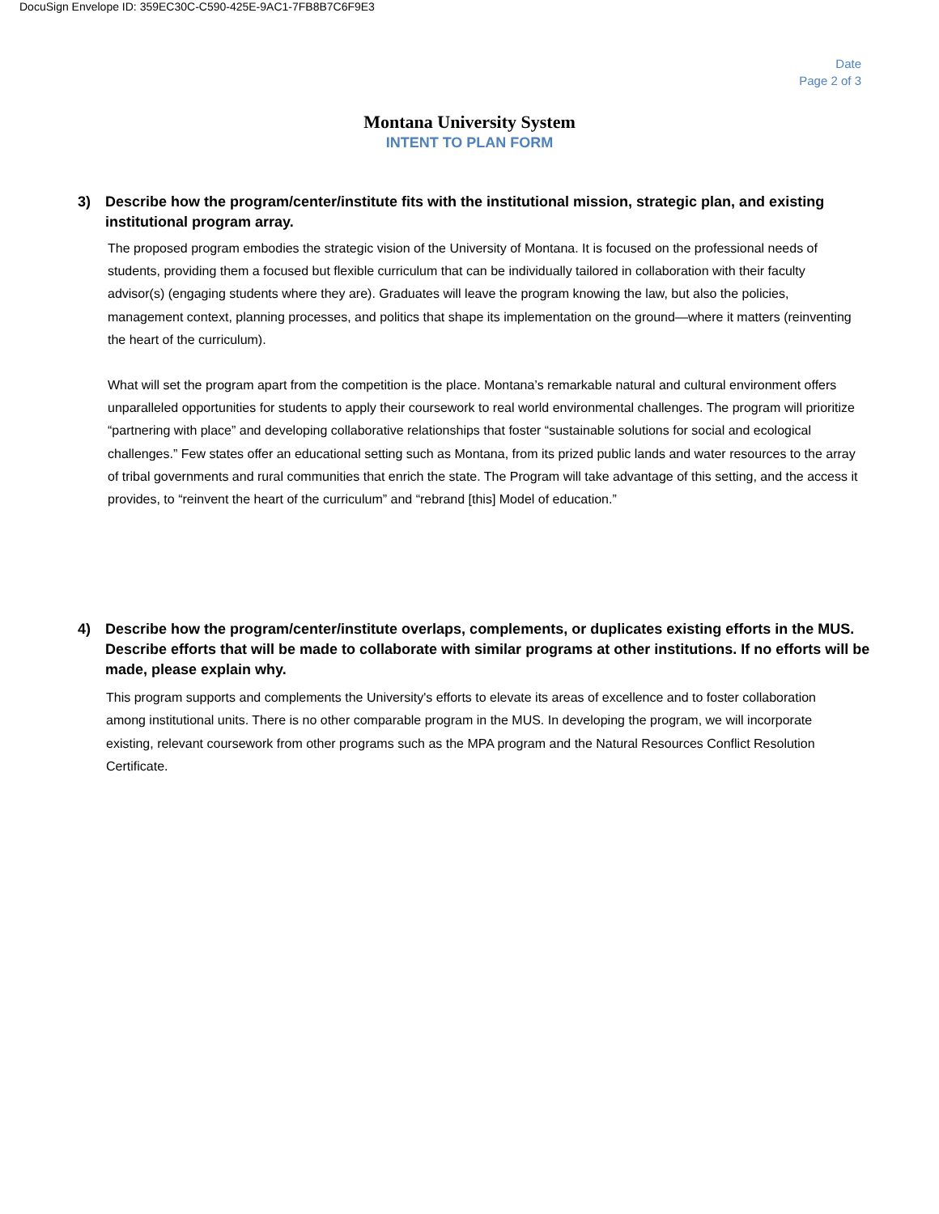DocuSign Envelope ID: 359EC30C-C590-425E-9AC1-7FB8B7C6F9E3
Date
Page 2 of 3
Montana University System
INTENT TO PLAN FORM
3) Describe how the program/center/institute fits with the institutional mission, strategic plan, and existing institutional program array.
The proposed program embodies the strategic vision of the University of Montana. It is focused on the professional needs of students, providing them a focused but flexible curriculum that can be individually tailored in collaboration with their faculty advisor(s) (engaging students where they are). Graduates will leave the program knowing the law, but also the policies, management context, planning processes, and politics that shape its implementation on the ground—where it matters (reinventing the heart of the curriculum).
What will set the program apart from the competition is the place. Montana’s remarkable natural and cultural environment offers unparalleled opportunities for students to apply their coursework to real world environmental challenges. The program will prioritize “partnering with place” and developing collaborative relationships that foster “sustainable solutions for social and ecological challenges.” Few states offer an educational setting such as Montana, from its prized public lands and water resources to the array of tribal governments and rural communities that enrich the state. The Program will take advantage of this setting, and the access it provides, to “reinvent the heart of the curriculum” and “rebrand [this] Model of education.”
4) Describe how the program/center/institute overlaps, complements, or duplicates existing efforts in the MUS. Describe efforts that will be made to collaborate with similar programs at other institutions. If no efforts will be made, please explain why.
This program supports and complements the University's efforts to elevate its areas of excellence and to foster collaboration among institutional units. There is no other comparable program in the MUS. In developing the program, we will incorporate existing, relevant coursework from other programs such as the MPA program and the Natural Resources Conflict Resolution Certificate.